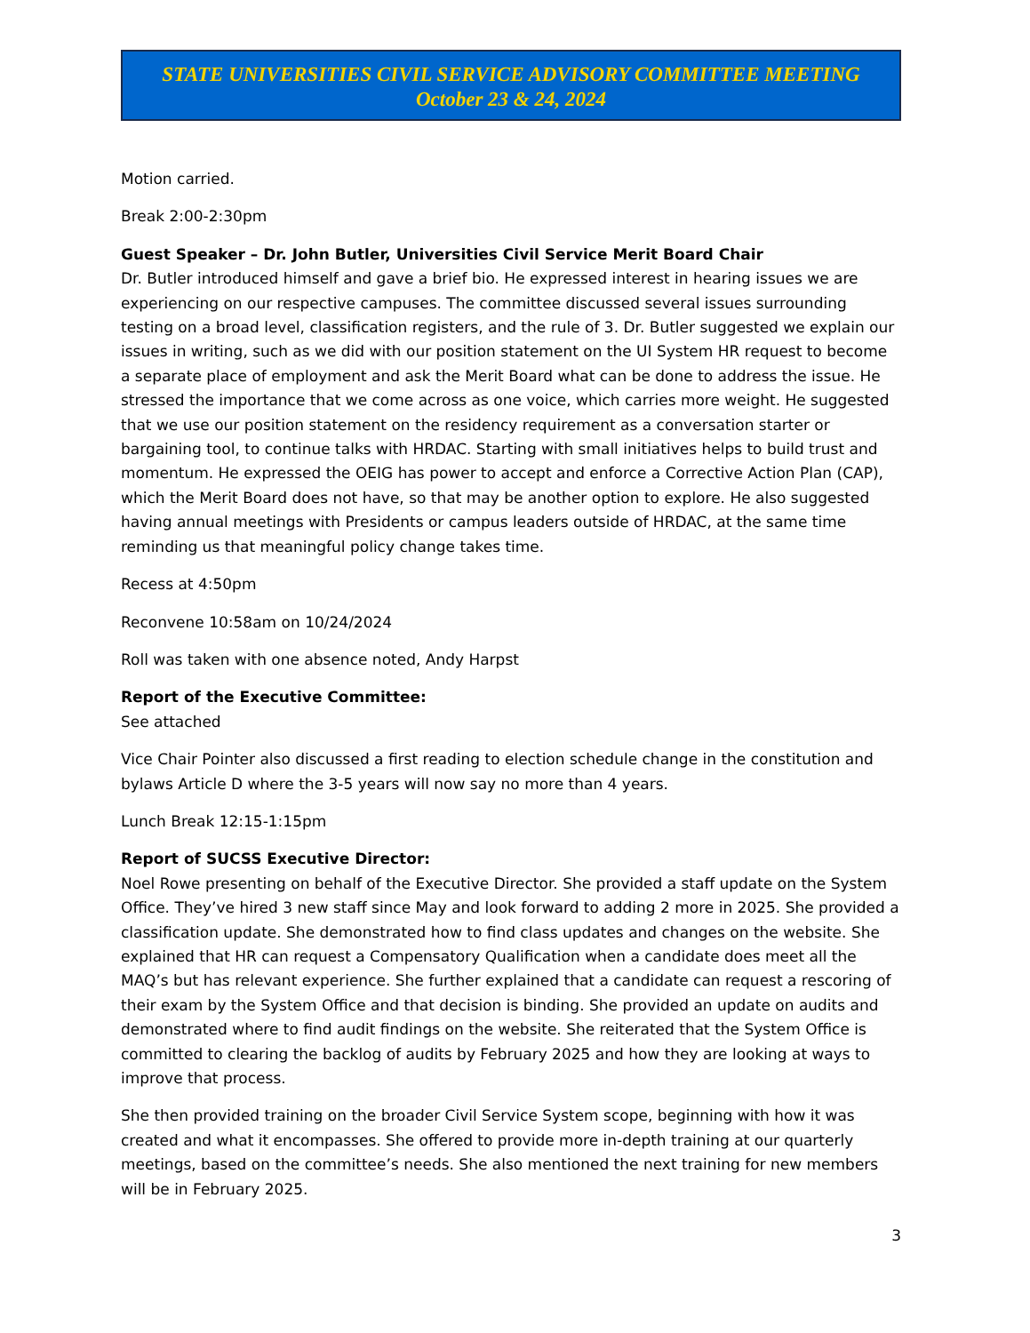STATE UNIVERSITIES CIVIL SERVICE ADVISORY COMMITTEE MEETING
October 23 & 24, 2024
Motion carried.
Break 2:00-2:30pm
Guest Speaker – Dr. John Butler, Universities Civil Service Merit Board Chair
Dr. Butler introduced himself and gave a brief bio. He expressed interest in hearing issues we are experiencing on our respective campuses. The committee discussed several issues surrounding testing on a broad level, classification registers, and the rule of 3. Dr. Butler suggested we explain our issues in writing, such as we did with our position statement on the UI System HR request to become a separate place of employment and ask the Merit Board what can be done to address the issue. He stressed the importance that we come across as one voice, which carries more weight. He suggested that we use our position statement on the residency requirement as a conversation starter or bargaining tool, to continue talks with HRDAC. Starting with small initiatives helps to build trust and momentum. He expressed the OEIG has power to accept and enforce a Corrective Action Plan (CAP), which the Merit Board does not have, so that may be another option to explore. He also suggested having annual meetings with Presidents or campus leaders outside of HRDAC, at the same time reminding us that meaningful policy change takes time.
Recess at 4:50pm
Reconvene 10:58am on 10/24/2024
Roll was taken with one absence noted, Andy Harpst
Report of the Executive Committee:
See attached
Vice Chair Pointer also discussed a first reading to election schedule change in the constitution and bylaws Article D where the 3-5 years will now say no more than 4 years.
Lunch Break 12:15-1:15pm
Report of SUCSS Executive Director:
Noel Rowe presenting on behalf of the Executive Director. She provided a staff update on the System Office. They’ve hired 3 new staff since May and look forward to adding 2 more in 2025. She provided a classification update. She demonstrated how to find class updates and changes on the website. She explained that HR can request a Compensatory Qualification when a candidate does meet all the MAQ’s but has relevant experience. She further explained that a candidate can request a rescoring of their exam by the System Office and that decision is binding. She provided an update on audits and demonstrated where to find audit findings on the website. She reiterated that the System Office is committed to clearing the backlog of audits by February 2025 and how they are looking at ways to improve that process.
She then provided training on the broader Civil Service System scope, beginning with how it was created and what it encompasses. She offered to provide more in-depth training at our quarterly meetings, based on the committee’s needs. She also mentioned the next training for new members will be in February 2025.
3